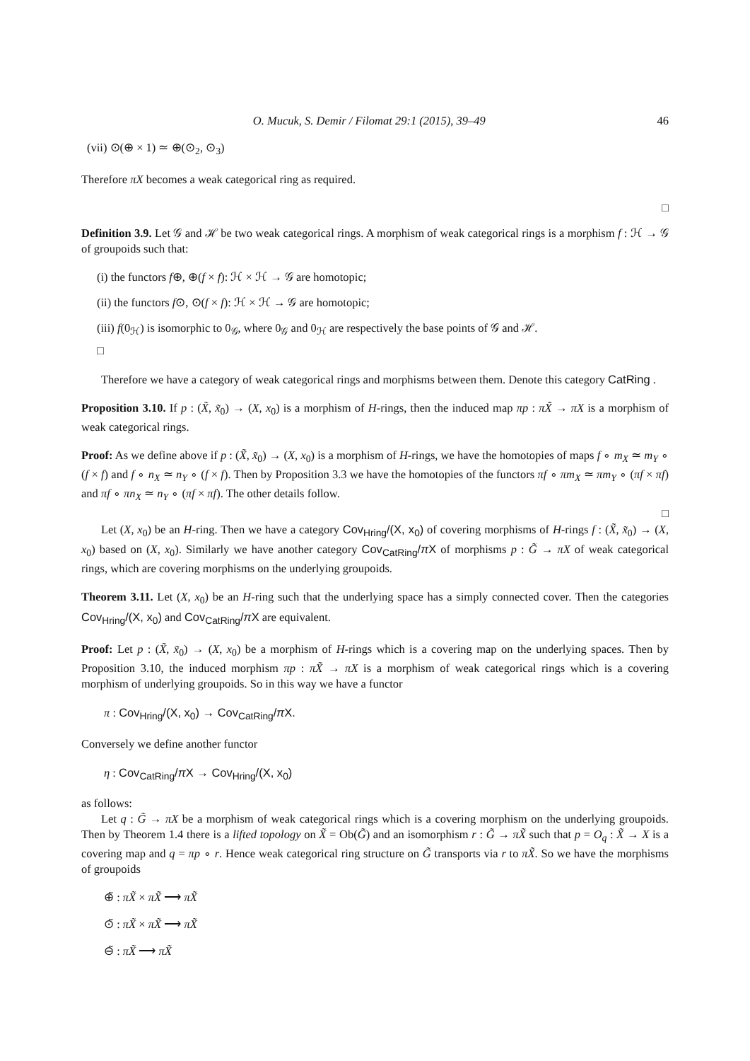O. Mucuk, S. Demir / Filomat 29:1 (2015), 39–49 46
(vii) ⊙(⊕ × 1) ≃ ⊕(⊙<sub>2</sub>, ⊙<sub>3</sub>)
Therefore πX becomes a weak categorical ring as required.
□
Definition 3.9. Let 𝒢 and ℋ be two weak categorical rings. A morphism of weak categorical rings is a morphism f : ℋ → 𝒢 of groupoids such that:
(i) the functors f⊕, ⊕(f × f): ℋ × ℋ → 𝒢 are homotopic;
(ii) the functors f⊙, ⊙(f × f): ℋ × ℋ → 𝒢 are homotopic;
(iii) f(0<sub>ℋ</sub>) is isomorphic to 0<sub>𝒢</sub>, where 0<sub>𝒢</sub> and 0<sub>ℋ</sub> are respectively the base points of 𝒢 and ℋ.
□
Therefore we have a category of weak categorical rings and morphisms between them. Denote this category CatRing .
Proposition 3.10. If p : (X̃, x̃<sub>0</sub>) → (X, x<sub>0</sub>) is a morphism of H-rings, then the induced map πp : πX̃ → πX is a morphism of weak categorical rings.
Proof: As we define above if p : (X̃, x̃<sub>0</sub>) → (X, x<sub>0</sub>) is a morphism of H-rings, we have the homotopies of maps f ∘ m<sub>X</sub> ≃ m<sub>Y</sub> ∘ (f × f) and f ∘ n<sub>X</sub> ≃ n<sub>Y</sub> ∘ (f × f). Then by Proposition 3.3 we have the homotopies of the functors πf ∘ πm<sub>X</sub> ≃ πm<sub>Y</sub> ∘ (πf × πf) and πf ∘ πn<sub>X</sub> ≃ n<sub>Y</sub> ∘ (πf × πf). The other details follow.
□
Let (X, x<sub>0</sub>) be an H-ring. Then we have a category Cov<sub>Hring</sub>/(X, x<sub>0</sub>) of covering morphisms of H-rings f : (X̃, x̃<sub>0</sub>) → (X, x<sub>0</sub>) based on (X, x<sub>0</sub>). Similarly we have another category Cov<sub>CatRing</sub>/π X of morphisms p : G̃ → πX of weak categorical rings, which are covering morphisms on the underlying groupoids.
Theorem 3.11. Let (X, x<sub>0</sub>) be an H-ring such that the underlying space has a simply connected cover. Then the categories Cov<sub>Hring</sub>/(X, x<sub>0</sub>) and Cov<sub>CatRing</sub>/π X are equivalent.
Proof: Let p : (X̃, x̃<sub>0</sub>) → (X, x<sub>0</sub>) be a morphism of H-rings which is a covering map on the underlying spaces. Then by Proposition 3.10, the induced morphism πp : πX̃ → πX is a morphism of weak categorical rings which is a covering morphism of underlying groupoids. So in this way we have a functor
π : Cov<sub>Hring</sub>/(X, x<sub>0</sub>) → Cov<sub>CatRing</sub>/π X.
Conversely we define another functor
η : Cov<sub>CatRing</sub>/π X → Cov<sub>Hring</sub>/(X, x<sub>0</sub>)
as follows:
Let q : G̃ → πX be a morphism of weak categorical rings which is a covering morphism on the underlying groupoids. Then by Theorem 1.4 there is a lifted topology on X̃ = Ob(G̃) and an isomorphism r : G̃ → πX̃ such that p = O<sub>q</sub> : X̃ → X is a covering map and q = πp ∘ r. Hence weak categorical ring structure on G̃ transports via r to πX̃. So we have the morphisms of groupoids
⊕̃ : πX̃ × πX̃ ⟶ πX̃
⊙̃ : πX̃ × πX̃ ⟶ πX̃
⊖̃ : πX̃ ⟶ πX̃